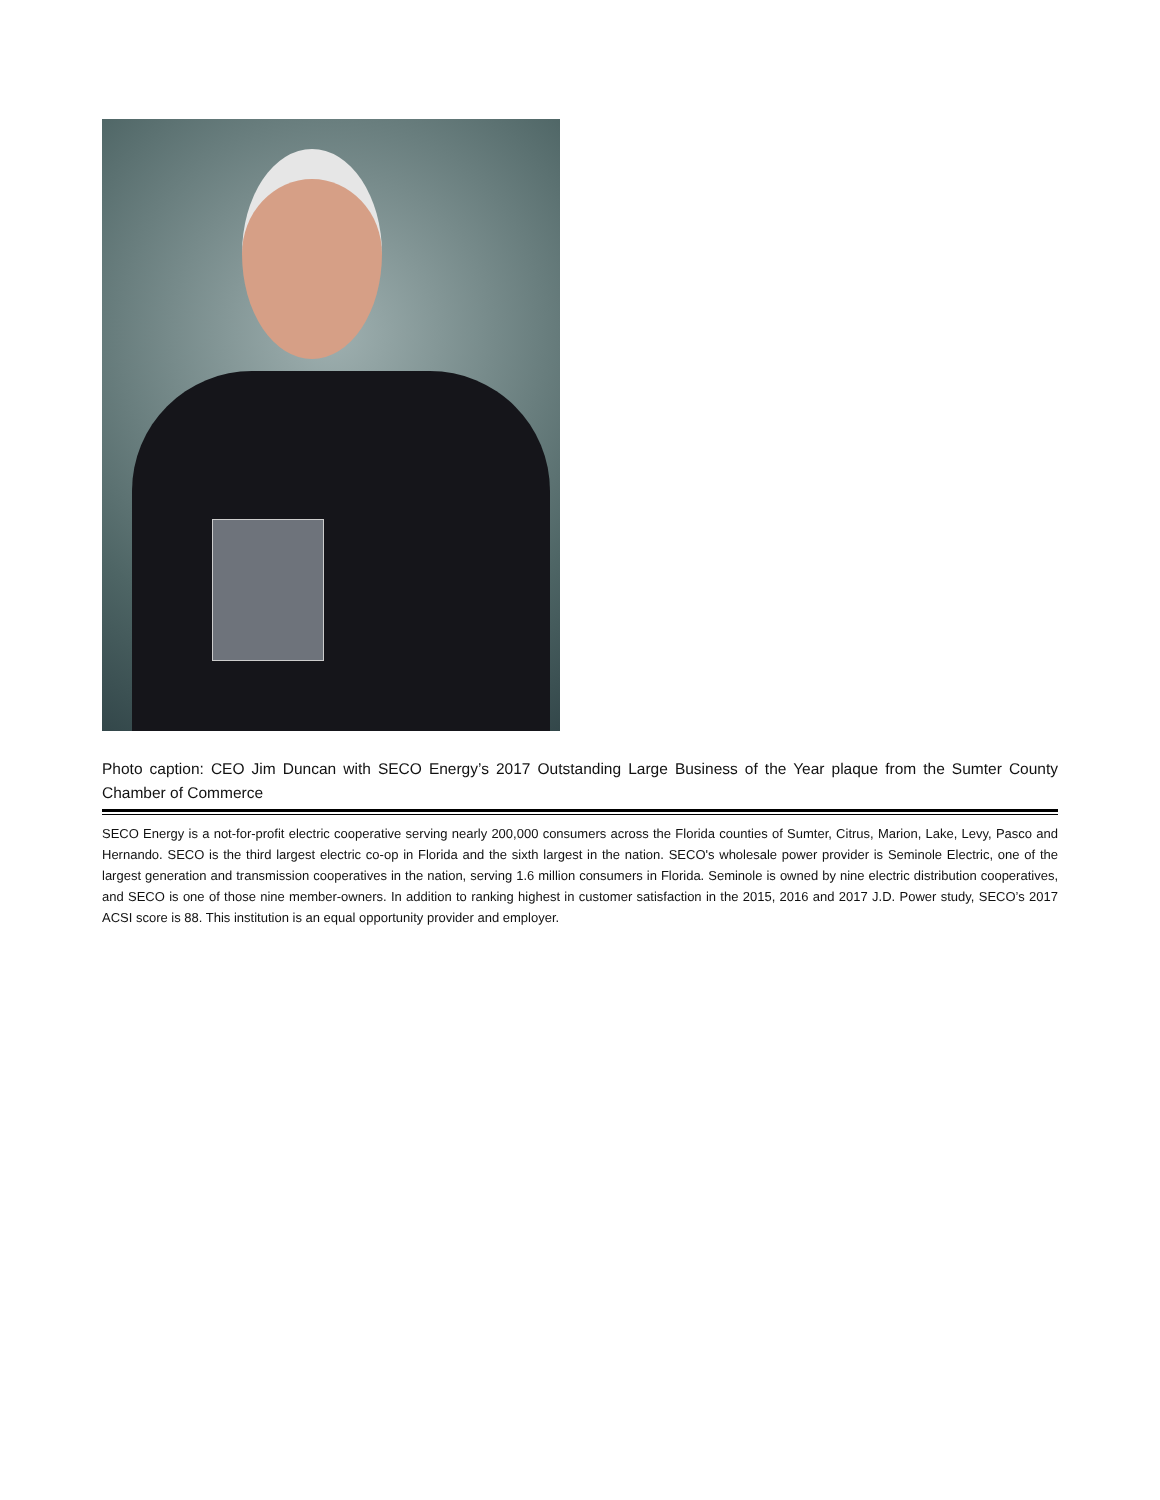Photo caption: CEO Jim Duncan with SECO Energy’s 2017 Outstanding Large Business of the Year plaque from the Sumter County Chamber of Commerce
SECO Energy is a not-for-profit electric cooperative serving nearly 200,000 consumers across the Florida counties of Sumter, Citrus, Marion, Lake, Levy, Pasco and Hernando. SECO is the third largest electric co-op in Florida and the sixth largest in the nation. SECO's wholesale power provider is Seminole Electric, one of the largest generation and transmission cooperatives in the nation, serving 1.6 million consumers in Florida. Seminole is owned by nine electric distribution cooperatives, and SECO is one of those nine member-owners. In addition to ranking highest in customer satisfaction in the 2015, 2016 and 2017 J.D. Power study, SECO’s 2017 ACSI score is 88. This institution is an equal opportunity provider and employer.